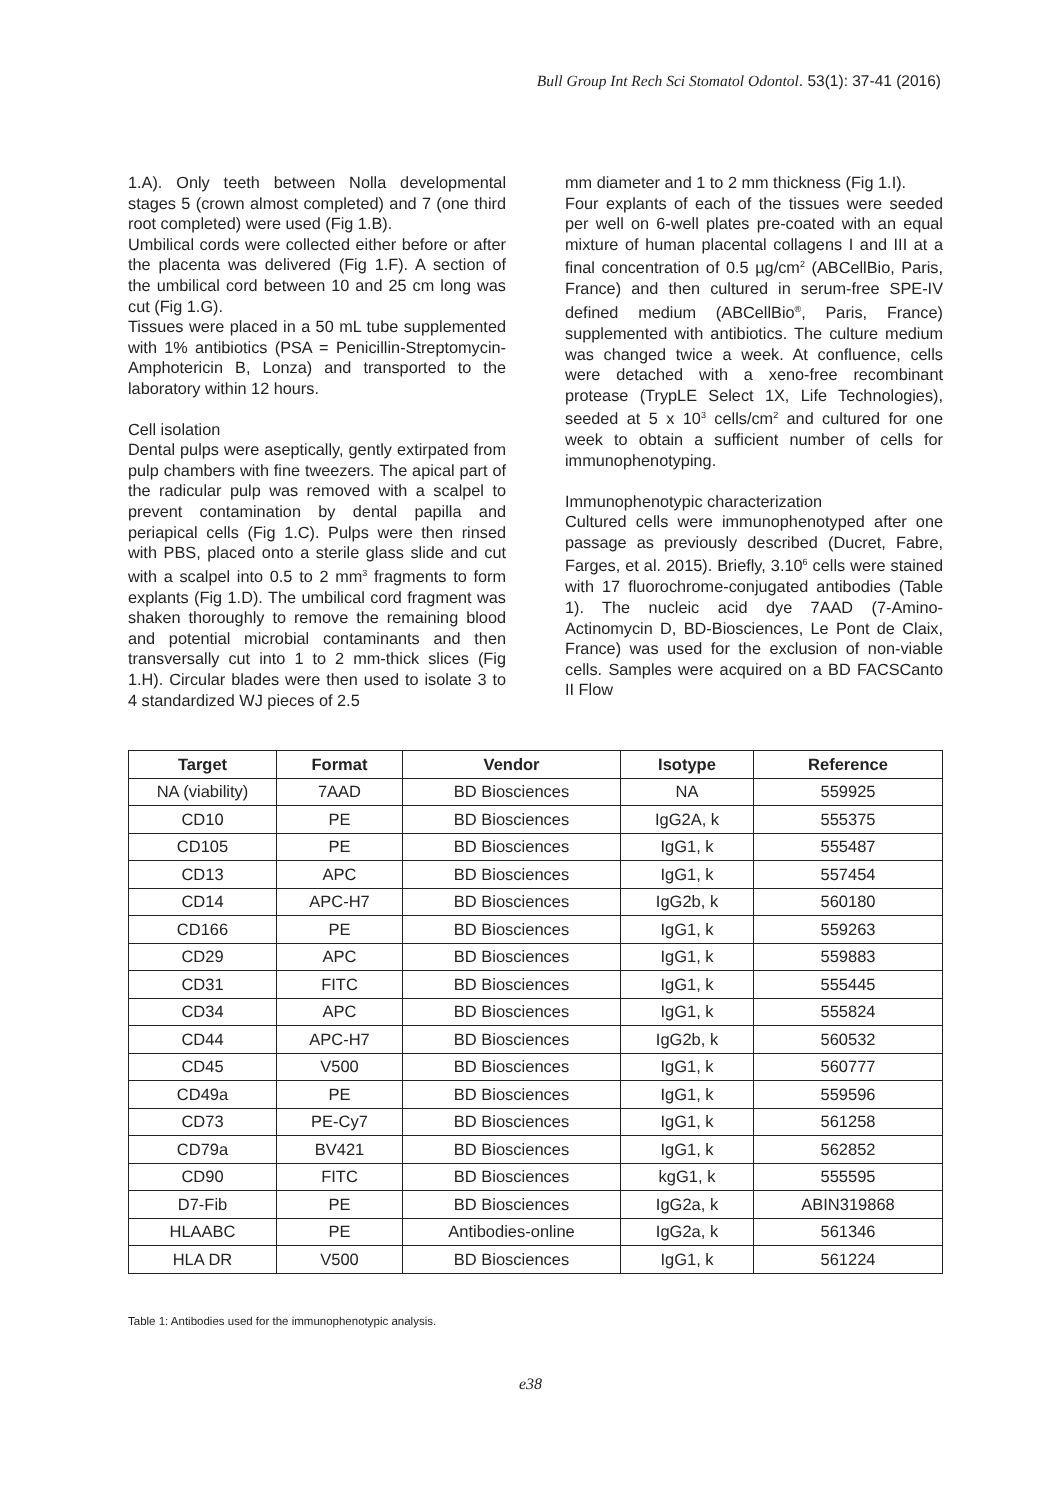Bull Group Int Rech Sci Stomatol Odontol. 53(1): 37-41 (2016)
1.A). Only teeth between Nolla developmental stages 5 (crown almost completed) and 7 (one third root completed) were used (Fig 1.B).
Umbilical cords were collected either before or after the placenta was delivered (Fig 1.F). A section of the umbilical cord between 10 and 25 cm long was cut (Fig 1.G).
Tissues were placed in a 50 mL tube supplemented with 1% antibiotics (PSA = Penicillin-Streptomycin-Amphotericin B, Lonza) and transported to the laboratory within 12 hours.
Cell isolation
Dental pulps were aseptically, gently extirpated from pulp chambers with fine tweezers. The apical part of the radicular pulp was removed with a scalpel to prevent contamination by dental papilla and periapical cells (Fig 1.C). Pulps were then rinsed with PBS, placed onto a sterile glass slide and cut with a scalpel into 0.5 to 2 mm<sup>3</sup> fragments to form explants (Fig 1.D). The umbilical cord fragment was shaken thoroughly to remove the remaining blood and potential microbial contaminants and then transversally cut into 1 to 2 mm-thick slices (Fig 1.H). Circular blades were then used to isolate 3 to 4 standardized WJ pieces of 2.5
mm diameter and 1 to 2 mm thickness (Fig 1.I).
Four explants of each of the tissues were seeded per well on 6-well plates pre-coated with an equal mixture of human placental collagens I and III at a final concentration of 0.5 µg/cm<sup>2</sup> (ABCellBio, Paris, France) and then cultured in serum-free SPE-IV defined medium (ABCellBio<sup>®</sup>, Paris, France) supplemented with antibiotics. The culture medium was changed twice a week. At confluence, cells were detached with a xeno-free recombinant protease (TrypLE Select 1X, Life Technologies), seeded at 5 x 10<sup>3</sup> cells/cm<sup>2</sup> and cultured for one week to obtain a sufficient number of cells for immunophenotyping.
Immunophenotypic characterization
Cultured cells were immunophenotyped after one passage as previously described (Ducret, Fabre, Farges, et al. 2015). Briefly, 3.10<sup>6</sup> cells were stained with 17 fluorochrome-conjugated antibodies (Table 1). The nucleic acid dye 7AAD (7-Amino-Actinomycin D, BD-Biosciences, Le Pont de Claix, France) was used for the exclusion of non-viable cells. Samples were acquired on a BD FACSCanto II Flow
| Target | Format | Vendor | Isotype | Reference |
| --- | --- | --- | --- | --- |
| NA (viability) | 7AAD | BD Biosciences | NA | 559925 |
| CD10 | PE | BD Biosciences | IgG2A, k | 555375 |
| CD105 | PE | BD Biosciences | IgG1, k | 555487 |
| CD13 | APC | BD Biosciences | IgG1, k | 557454 |
| CD14 | APC-H7 | BD Biosciences | IgG2b, k | 560180 |
| CD166 | PE | BD Biosciences | IgG1, k | 559263 |
| CD29 | APC | BD Biosciences | IgG1, k | 559883 |
| CD31 | FITC | BD Biosciences | IgG1, k | 555445 |
| CD34 | APC | BD Biosciences | IgG1, k | 555824 |
| CD44 | APC-H7 | BD Biosciences | IgG2b, k | 560532 |
| CD45 | V500 | BD Biosciences | IgG1, k | 560777 |
| CD49a | PE | BD Biosciences | IgG1, k | 559596 |
| CD73 | PE-Cy7 | BD Biosciences | IgG1, k | 561258 |
| CD79a | BV421 | BD Biosciences | IgG1, k | 562852 |
| CD90 | FITC | BD Biosciences | kgG1, k | 555595 |
| D7-Fib | PE | BD Biosciences | IgG2a, k | ABIN319868 |
| HLAABC | PE | Antibodies-online | IgG2a, k | 561346 |
| HLA DR | V500 | BD Biosciences | IgG1, k | 561224 |
Table 1: Antibodies used for the immunophenotypic analysis.
e38